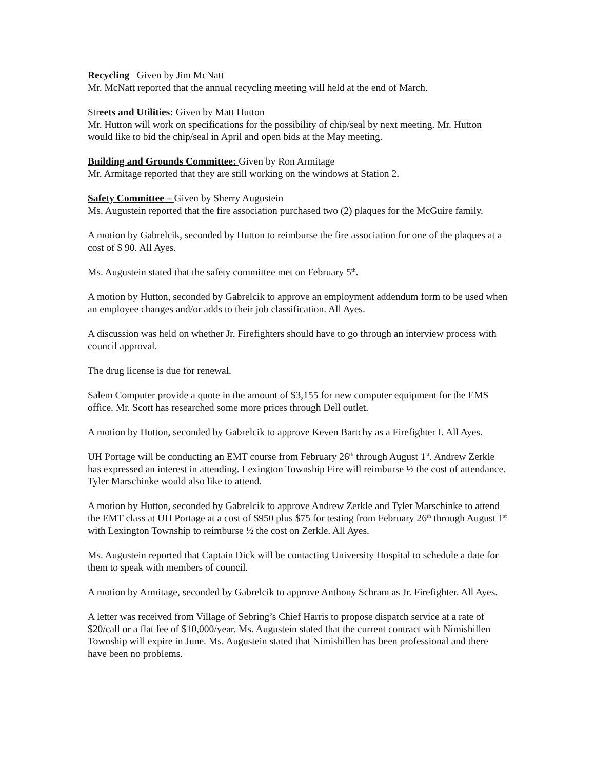Recycling– Given by Jim McNatt
Mr. McNatt reported that the annual recycling meeting will held at the end of March.
Streets and Utilities: Given by Matt Hutton
Mr. Hutton will work on specifications for the possibility of chip/seal by next meeting. Mr. Hutton would like to bid the chip/seal in April and open bids at the May meeting.
Building and Grounds Committee: Given by Ron Armitage
Mr. Armitage reported that they are still working on the windows at Station 2.
Safety Committee – Given by Sherry Augustein
Ms. Augustein reported that the fire association purchased two (2) plaques for the McGuire family.
A motion by Gabrelcik, seconded by Hutton to reimburse the fire association for one of the plaques at a cost of $ 90. All Ayes.
Ms. Augustein stated that the safety committee met on February 5<sup>th</sup>.
A motion by Hutton, seconded by Gabrelcik to approve an employment addendum form to be used when an employee changes and/or adds to their job classification. All Ayes.
A discussion was held on whether Jr. Firefighters should have to go through an interview process with council approval.
The drug license is due for renewal.
Salem Computer provide a quote in the amount of $3,155 for new computer equipment for the EMS office. Mr. Scott has researched some more prices through Dell outlet.
A motion by Hutton, seconded by Gabrelcik to approve Keven Bartchy as a Firefighter I. All Ayes.
UH Portage will be conducting an EMT course from February 26<sup>th</sup> through August 1<sup>st</sup>. Andrew Zerkle has expressed an interest in attending. Lexington Township Fire will reimburse ½ the cost of attendance. Tyler Marschinke would also like to attend.
A motion by Hutton, seconded by Gabrelcik to approve Andrew Zerkle and Tyler Marschinke to attend the EMT class at UH Portage at a cost of $950 plus $75 for testing from February 26<sup>th</sup> through August 1<sup>st</sup> with Lexington Township to reimburse ½ the cost on Zerkle. All Ayes.
Ms. Augustein reported that Captain Dick will be contacting University Hospital to schedule a date for them to speak with members of council.
A motion by Armitage, seconded by Gabrelcik to approve Anthony Schram as Jr. Firefighter. All Ayes.
A letter was received from Village of Sebring’s Chief Harris to propose dispatch service at a rate of $20/call or a flat fee of $10,000/year. Ms. Augustein stated that the current contract with Nimishillen Township will expire in June. Ms. Augustein stated that Nimishillen has been professional and there have been no problems.